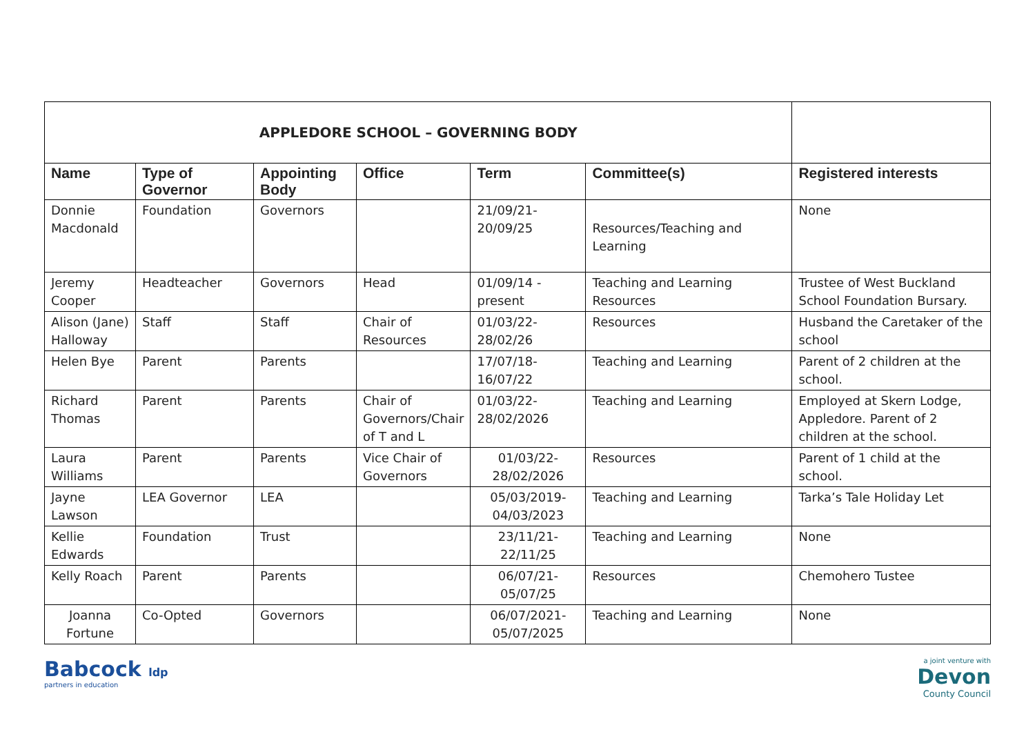| APPLEDORE SCHOOL – GOVERNING BODY | | | | | | |
| Name | Type of Governor | Appointing Body | Office | Term | Committee(s) | Registered interests |
| Donnie Macdonald | Foundation | Governors | | 21/09/21- 20/09/25 | Resources/Teaching and Learning | None |
| Jeremy Cooper | Headteacher | Governors | Head | 01/09/14 - present | Teaching and Learning Resources | Trustee of West Buckland School Foundation Bursary. |
| Alison (Jane) Halloway | Staff | Staff | Chair of Resources | 01/03/22- 28/02/26 | Resources | Husband the Caretaker of the school |
| Helen Bye | Parent | Parents | | 17/07/18- 16/07/22 | Teaching and Learning | Parent of 2 children at the school. |
| Richard Thomas | Parent | Parents | Chair of Governors/Chair of T and L | 01/03/22- 28/02/2026 | Teaching and Learning | Employed at Skern Lodge, Appledore. Parent of 2 children at the school. |
| Laura Williams | Parent | Parents | Vice Chair of Governors | 01/03/22- 28/02/2026 | Resources | Parent of 1 child at the school. |
| Jayne Lawson | LEA Governor | LEA | | 05/03/2019- 04/03/2023 | Teaching and Learning | Tarka’s Tale Holiday Let |
| Kellie Edwards | Foundation | Trust | | 23/11/21- 22/11/25 | Teaching and Learning | None |
| Kelly Roach | Parent | Parents | | 06/07/21- 05/07/25 | Resources | Chemohero Tustee |
| Joanna Fortune | Co-Opted | Governors | | 06/07/2021- 05/07/2025 | Teaching and Learning | None |
Babcock ldp
partners in education
a joint venture with
Devon
County Council